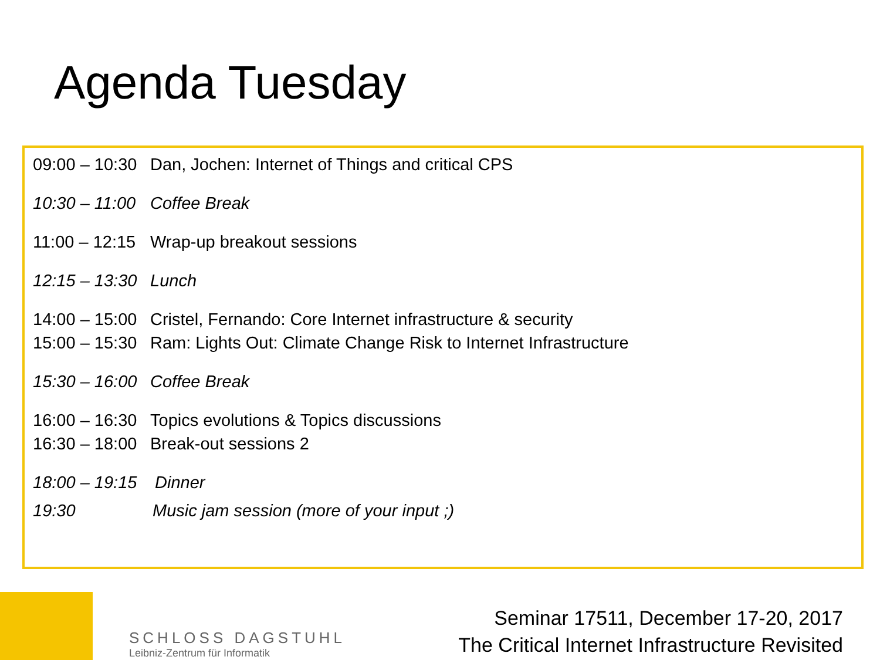Agenda Tuesday
09:00 – 10:30 Dan, Jochen: Internet of Things and critical CPS
10:30 – 11:00 Coffee Break
11:00 – 12:15 Wrap-up breakout sessions
12:15 – 13:30 Lunch
14:00 – 15:00 Cristel, Fernando: Core Internet infrastructure & security
15:00 – 15:30 Ram: Lights Out: Climate Change Risk to Internet Infrastructure
15:30 – 16:00 Coffee Break
16:00 – 16:30 Topics evolutions & Topics discussions
16:30 – 18:00 Break-out sessions 2
18:00 – 19:15 Dinner
19:30 Music jam session (more of your input ;)
SCHLOSS DAGSTUHL
Leibniz-Zentrum für Informatik
Seminar 17511, December 17-20, 2017
The Critical Internet Infrastructure Revisited